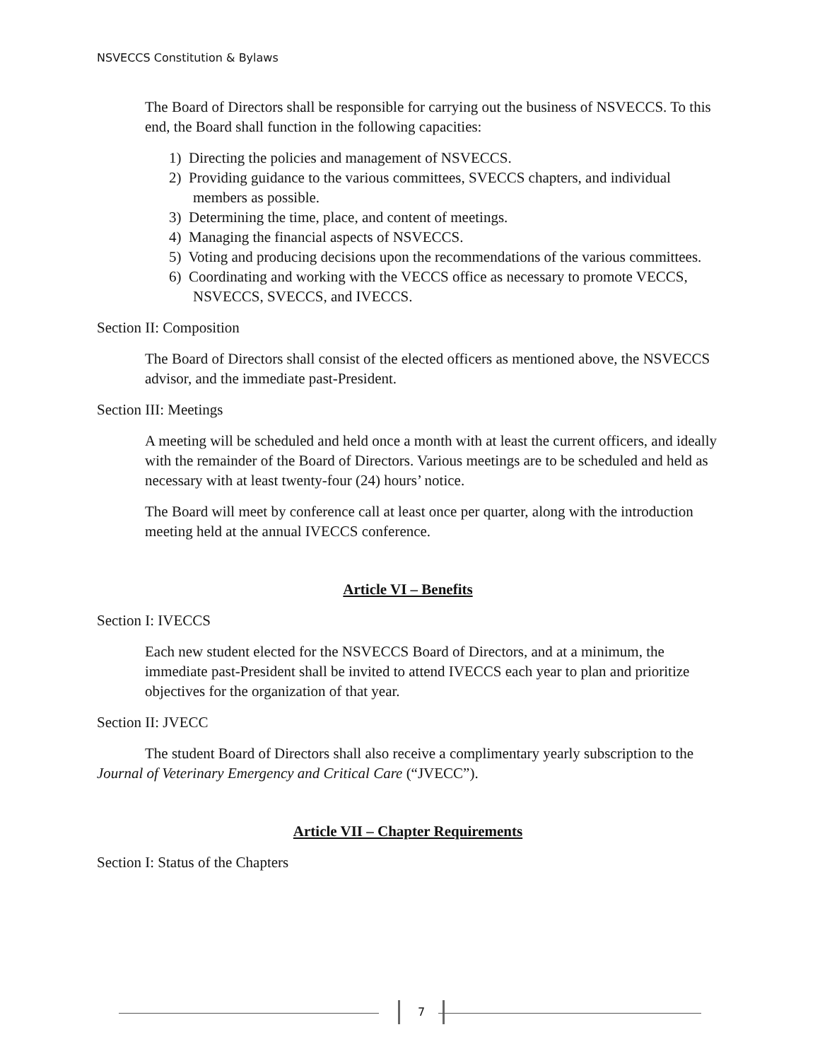NSVECCS Constitution & Bylaws
The Board of Directors shall be responsible for carrying out the business of NSVECCS. To this end, the Board shall function in the following capacities:
1) Directing the policies and management of NSVECCS.
2) Providing guidance to the various committees, SVECCS chapters, and individual members as possible.
3) Determining the time, place, and content of meetings.
4) Managing the financial aspects of NSVECCS.
5) Voting and producing decisions upon the recommendations of the various committees.
6) Coordinating and working with the VECCS office as necessary to promote VECCS, NSVECCS, SVECCS, and IVECCS.
Section II: Composition
The Board of Directors shall consist of the elected officers as mentioned above, the NSVECCS advisor, and the immediate past-President.
Section III: Meetings
A meeting will be scheduled and held once a month with at least the current officers, and ideally with the remainder of the Board of Directors. Various meetings are to be scheduled and held as necessary with at least twenty-four (24) hours’ notice.
The Board will meet by conference call at least once per quarter, along with the introduction meeting held at the annual IVECCS conference.
Article VI – Benefits
Section I: IVECCS
Each new student elected for the NSVECCS Board of Directors, and at a minimum, the immediate past-President shall be invited to attend IVECCS each year to plan and prioritize objectives for the organization of that year.
Section II: JVECC
The student Board of Directors shall also receive a complimentary yearly subscription to the Journal of Veterinary Emergency and Critical Care (“JVECC”).
Article VII – Chapter Requirements
Section I: Status of the Chapters
7